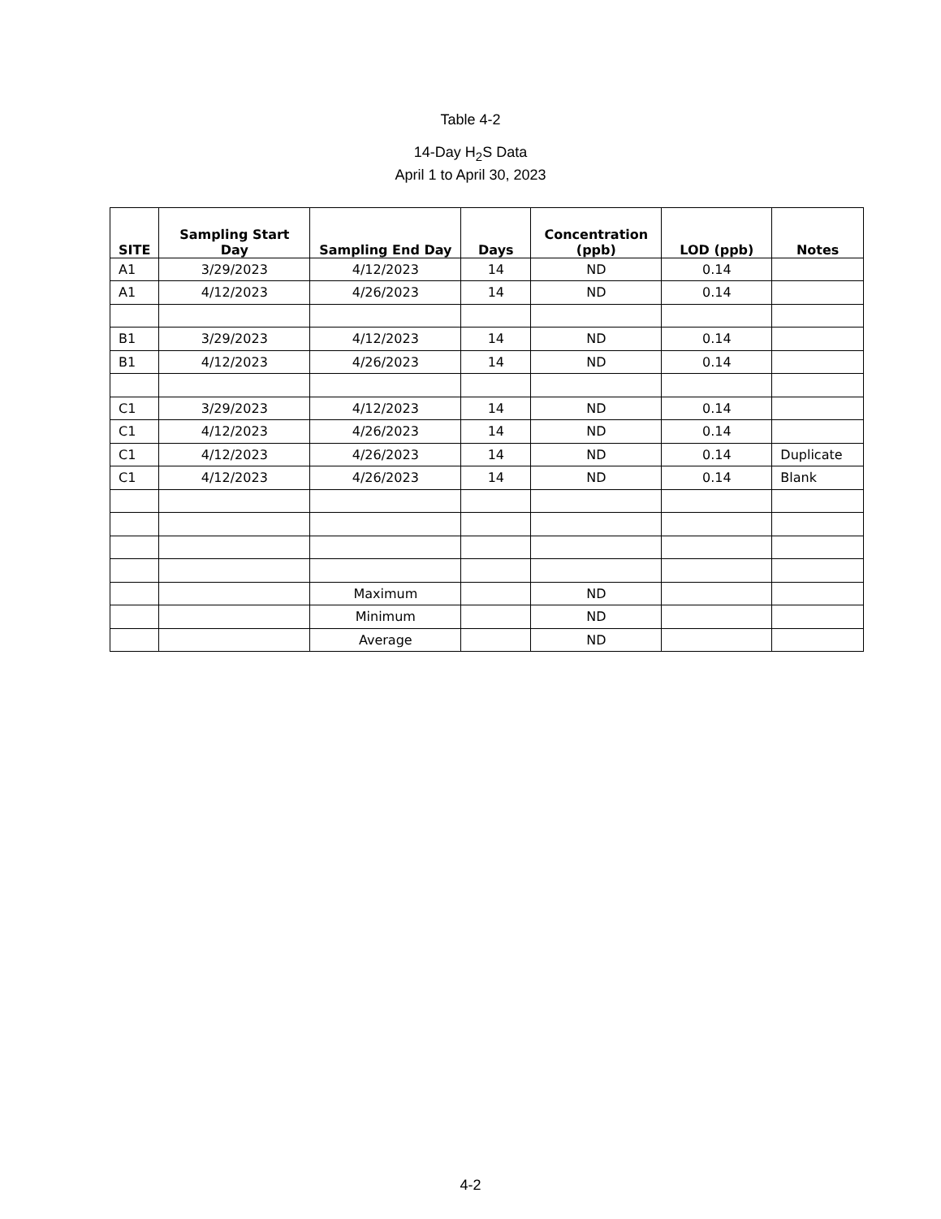Table 4-2
14-Day H<sub>2</sub>S Data
April 1 to April 30, 2023
| SITE | Sampling Start Day | Sampling End Day | Days | Concentration (ppb) | LOD (ppb) | Notes |
| --- | --- | --- | --- | --- | --- | --- |
| A1 | 3/29/2023 | 4/12/2023 | 14 | ND | 0.14 | |
| A1 | 4/12/2023 | 4/26/2023 | 14 | ND | 0.14 | |
| B1 | 3/29/2023 | 4/12/2023 | 14 | ND | 0.14 | |
| B1 | 4/12/2023 | 4/26/2023 | 14 | ND | 0.14 | |
| C1 | 3/29/2023 | 4/12/2023 | 14 | ND | 0.14 | |
| C1 | 4/12/2023 | 4/26/2023 | 14 | ND | 0.14 | |
| C1 | 4/12/2023 | 4/26/2023 | 14 | ND | 0.14 | Duplicate |
| C1 | 4/12/2023 | 4/26/2023 | 14 | ND | 0.14 | Blank |
| | | Maximum | | ND | | |
| | | Minimum | | ND | | |
| | | Average | | ND | | |
4-2